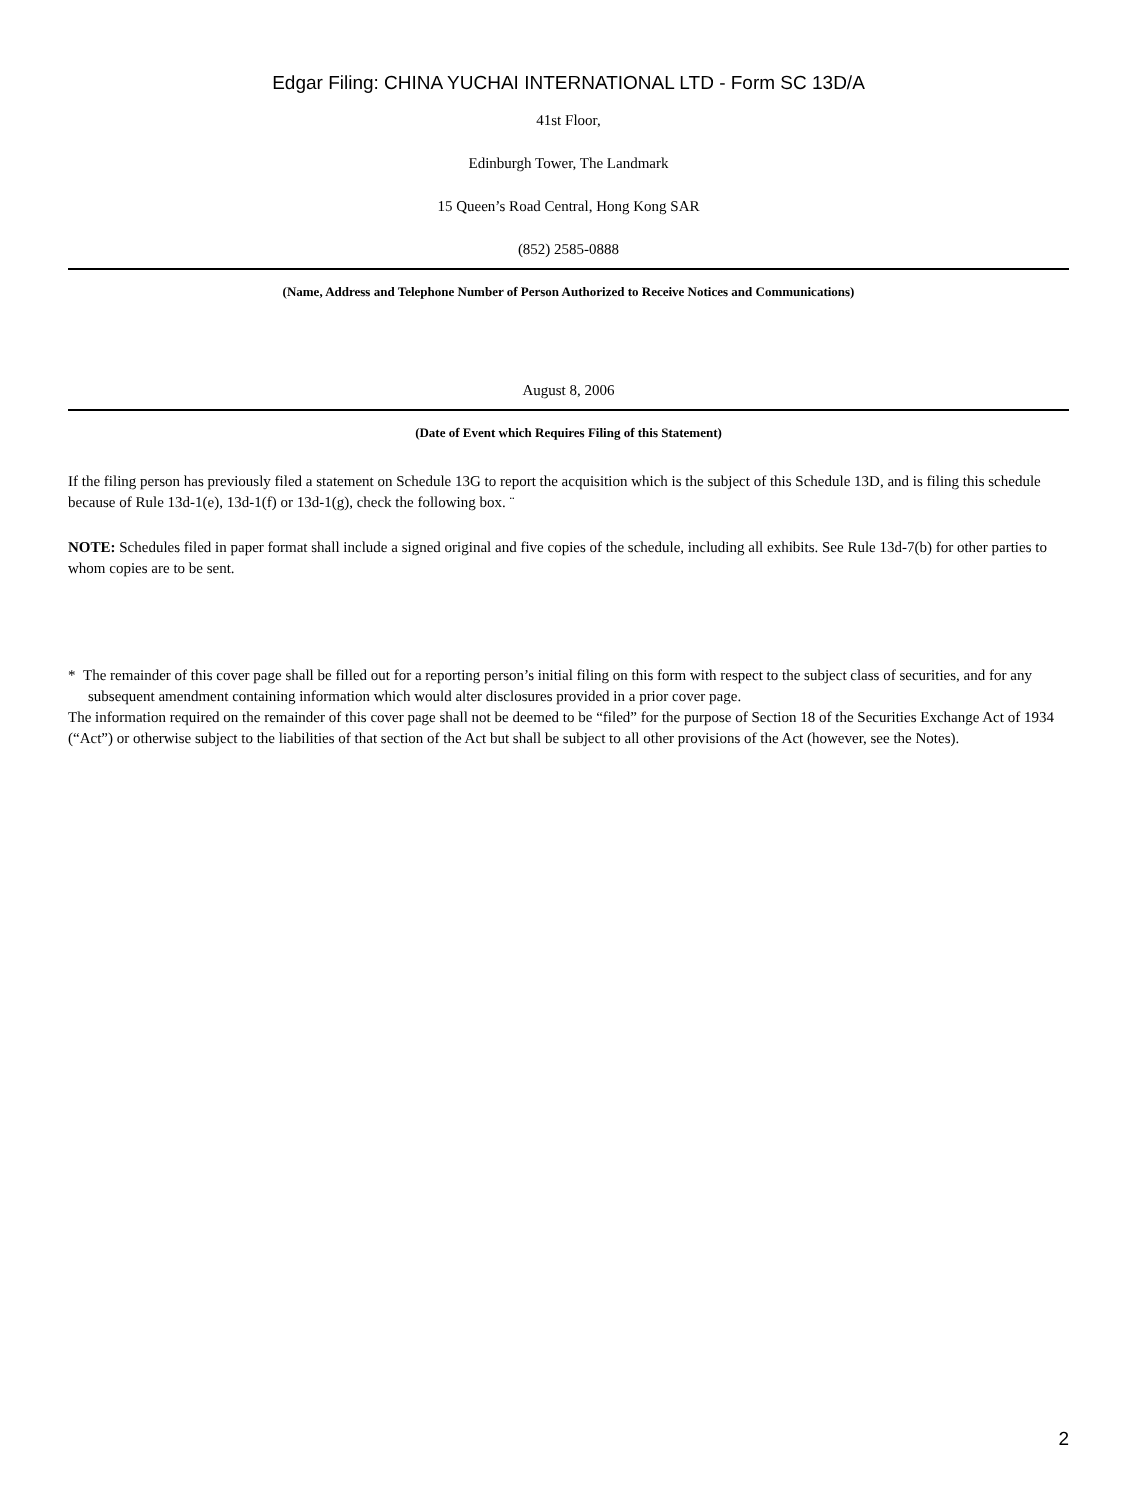Edgar Filing: CHINA YUCHAI INTERNATIONAL LTD - Form SC 13D/A
41st Floor,
Edinburgh Tower, The Landmark
15 Queen’s Road Central, Hong Kong SAR
(852) 2585-0888
(Name, Address and Telephone Number of Person Authorized to Receive Notices and Communications)
August 8, 2006
(Date of Event which Requires Filing of this Statement)
If the filing person has previously filed a statement on Schedule 13G to report the acquisition which is the subject of this Schedule 13D, and is filing this schedule because of Rule 13d-1(e), 13d-1(f) or 13d-1(g), check the following box. ¨
NOTE: Schedules filed in paper format shall include a signed original and five copies of the schedule, including all exhibits. See Rule 13d-7(b) for other parties to whom copies are to be sent.
* The remainder of this cover page shall be filled out for a reporting person’s initial filing on this form with respect to the subject class of securities, and for any subsequent amendment containing information which would alter disclosures provided in a prior cover page.
The information required on the remainder of this cover page shall not be deemed to be “filed” for the purpose of Section 18 of the Securities Exchange Act of 1934 (“Act”) or otherwise subject to the liabilities of that section of the Act but shall be subject to all other provisions of the Act (however, see the Notes).
2